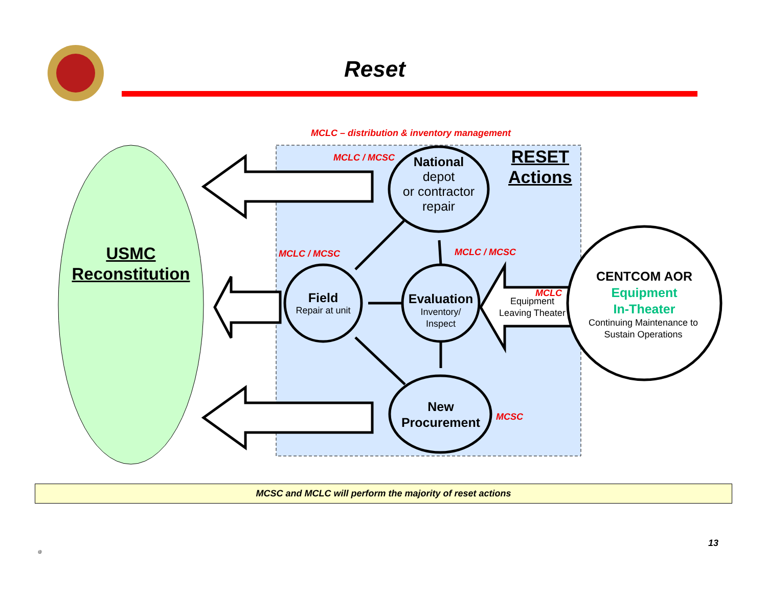Reset
MCLC – distribution & inventory management
MCLC / MCSC
RESET
Actions
National
depot
or contractor
repair
USMC
Reconstitution
MCLC / MCSC MCLC / MCSC
Field
Repair at unit
Evaluation
Inventory/
Inspect
Equipment
Leaving Theater
MCLC
CENTCOM AOR
Equipment
In-Theater
Continuing Maintenance to
Sustain Operations
New
Procurement
MCSC
MCSC and MCLC will perform the majority of reset actions
13
@